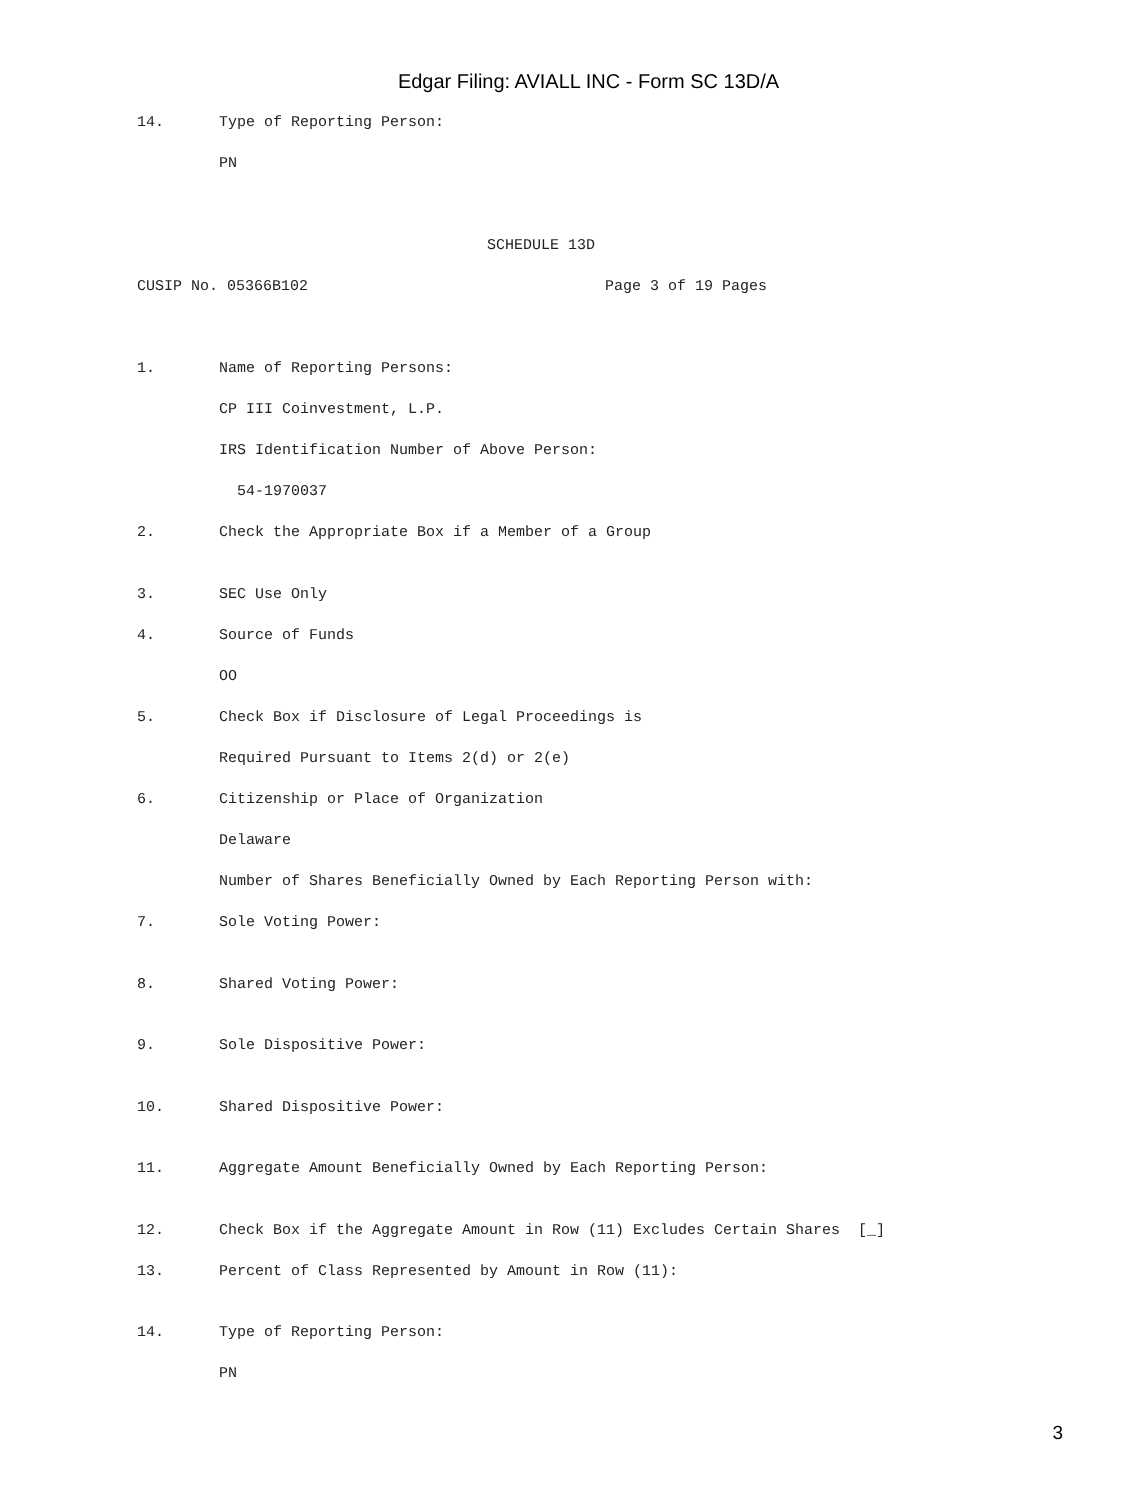Edgar Filing: AVIALL INC - Form SC 13D/A
14. Type of Reporting Person:
PN
SCHEDULE 13D
CUSIP No. 05366B102 Page 3 of 19 Pages
1. Name of Reporting Persons:
CP III Coinvestment, L.P.
IRS Identification Number of Above Person:
54-1970037
2. Check the Appropriate Box if a Member of a Group
3. SEC Use Only
4. Source of Funds
OO
5. Check Box if Disclosure of Legal Proceedings is
Required Pursuant to Items 2(d) or 2(e)
6. Citizenship or Place of Organization
Delaware
Number of Shares Beneficially Owned by Each Reporting Person with:
7. Sole Voting Power:
8. Shared Voting Power:
9. Sole Dispositive Power:
10. Shared Dispositive Power:
11. Aggregate Amount Beneficially Owned by Each Reporting Person:
12. Check Box if the Aggregate Amount in Row (11) Excludes Certain Shares [_]
13. Percent of Class Represented by Amount in Row (11):
14. Type of Reporting Person:
PN
3